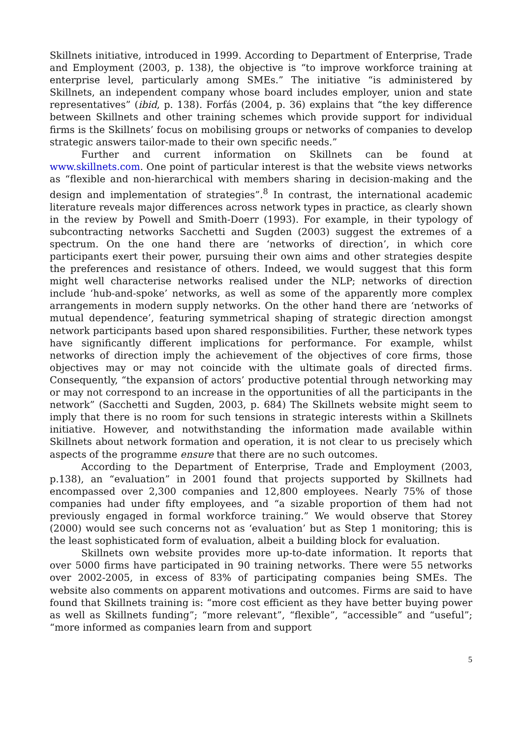Skillnets initiative, introduced in 1999. According to Department of Enterprise, Trade and Employment (2003, p. 138), the objective is “to improve workforce training at enterprise level, particularly among SMEs.” The initiative “is administered by Skillnets, an independent company whose board includes employer, union and state representatives” (ibid, p. 138). Forfás (2004, p. 36) explains that “the key difference between Skillnets and other training schemes which provide support for individual firms is the Skillnets’ focus on mobilising groups or networks of companies to develop strategic answers tailor-made to their own specific needs.”
Further and current information on Skillnets can be found at www.skillnets.com. One point of particular interest is that the website views networks as “flexible and non-hierarchical with members sharing in decision-making and the design and implementation of strategies”.<sup>8</sup> In contrast, the international academic literature reveals major differences across network types in practice, as clearly shown in the review by Powell and Smith-Doerr (1993). For example, in their typology of subcontracting networks Sacchetti and Sugden (2003) suggest the extremes of a spectrum. On the one hand there are ‘networks of direction’, in which core participants exert their power, pursuing their own aims and other strategies despite the preferences and resistance of others. Indeed, we would suggest that this form might well characterise networks realised under the NLP; networks of direction include ‘hub-and-spoke’ networks, as well as some of the apparently more complex arrangements in modern supply networks. On the other hand there are ‘networks of mutual dependence’, featuring symmetrical shaping of strategic direction amongst network participants based upon shared responsibilities. Further, these network types have significantly different implications for performance. For example, whilst networks of direction imply the achievement of the objectives of core firms, those objectives may or may not coincide with the ultimate goals of directed firms. Consequently, “the expansion of actors’ productive potential through networking may or may not correspond to an increase in the opportunities of all the participants in the network” (Sacchetti and Sugden, 2003, p. 684) The Skillnets website might seem to imply that there is no room for such tensions in strategic interests within a Skillnets initiative. However, and notwithstanding the information made available within Skillnets about network formation and operation, it is not clear to us precisely which aspects of the programme ensure that there are no such outcomes.
According to the Department of Enterprise, Trade and Employment (2003, p.138), an “evaluation” in 2001 found that projects supported by Skillnets had encompassed over 2,300 companies and 12,800 employees. Nearly 75% of those companies had under fifty employees, and “a sizable proportion of them had not previously engaged in formal workforce training.” We would observe that Storey (2000) would see such concerns not as ‘evaluation’ but as Step 1 monitoring; this is the least sophisticated form of evaluation, albeit a building block for evaluation.
Skillnets own website provides more up-to-date information. It reports that over 5000 firms have participated in 90 training networks. There were 55 networks over 2002-2005, in excess of 83% of participating companies being SMEs. The website also comments on apparent motivations and outcomes. Firms are said to have found that Skillnets training is: “more cost efficient as they have better buying power as well as Skillnets funding”; “more relevant”, “flexible”, “accessible” and “useful”; “more informed as companies learn from and support
5